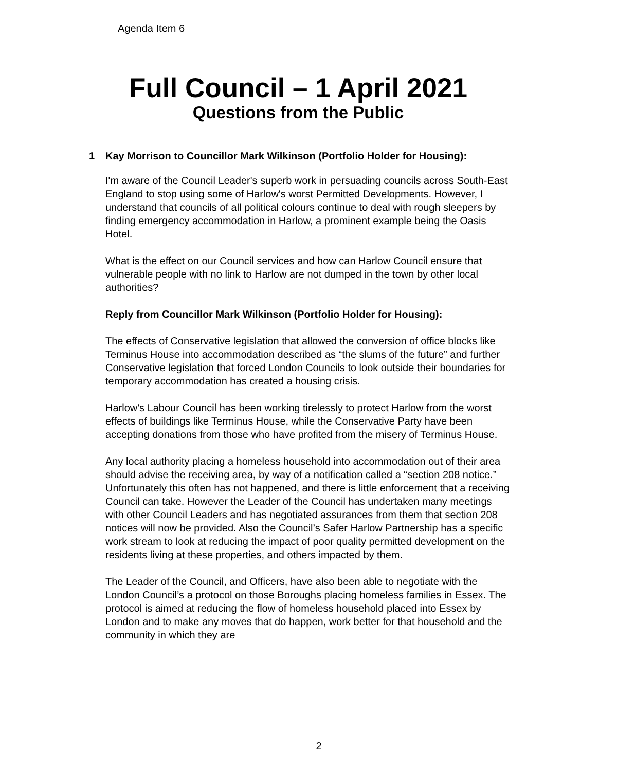Agenda Item 6
Full Council – 1 April 2021
Questions from the Public
1 Kay Morrison to Councillor Mark Wilkinson (Portfolio Holder for Housing):
I'm aware of the Council Leader's superb work in persuading councils across South-East England to stop using some of Harlow's worst Permitted Developments. However, I understand that councils of all political colours continue to deal with rough sleepers by finding emergency accommodation in Harlow, a prominent example being the Oasis Hotel.
What is the effect on our Council services and how can Harlow Council ensure that vulnerable people with no link to Harlow are not dumped in the town by other local authorities?
Reply from Councillor Mark Wilkinson (Portfolio Holder for Housing):
The effects of Conservative legislation that allowed the conversion of office blocks like Terminus House into accommodation described as “the slums of the future” and further Conservative legislation that forced London Councils to look outside their boundaries for temporary accommodation has created a housing crisis.
Harlow's Labour Council has been working tirelessly to protect Harlow from the worst effects of buildings like Terminus House, while the Conservative Party have been accepting donations from those who have profited from the misery of Terminus House.
Any local authority placing a homeless household into accommodation out of their area should advise the receiving area, by way of a notification called a “section 208 notice.” Unfortunately this often has not happened, and there is little enforcement that a receiving Council can take. However the Leader of the Council has undertaken many meetings with other Council Leaders and has negotiated assurances from them that section 208 notices will now be provided. Also the Council’s Safer Harlow Partnership has a specific work stream to look at reducing the impact of poor quality permitted development on the residents living at these properties, and others impacted by them.
The Leader of the Council, and Officers, have also been able to negotiate with the London Council’s a protocol on those Boroughs placing homeless families in Essex. The protocol is aimed at reducing the flow of homeless household placed into Essex by London and to make any moves that do happen, work better for that household and the community in which they are
2